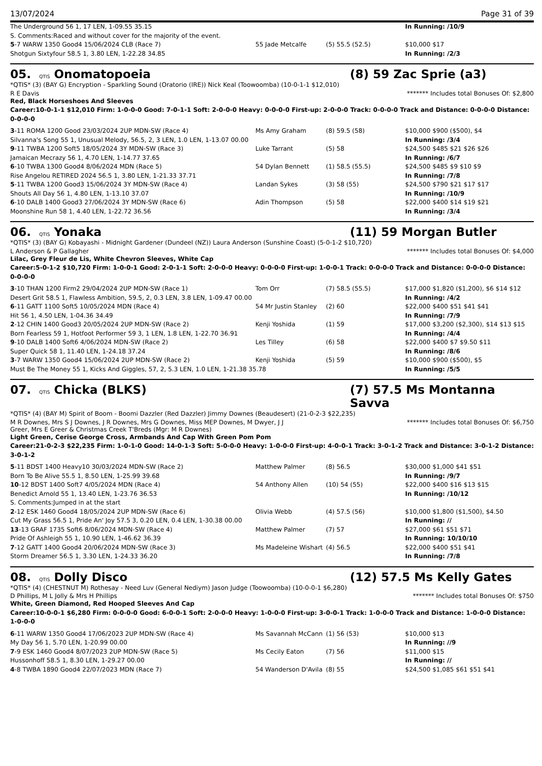13/07/2024 Page 31 of 39
| The Underground 56 1, 17 LEN, 1-09.55 35.15 | | | In Running: /10/9 |
| S. Comments:Raced and without cover for the majority of the event. | | | |
| 5 -7 WARW 1350 Good4 15/06/2024 CLB (Race 7) | 55 Jade Metcalfe | (5) 55.5 (52.5) | $10,000 $17 |
| Shotgun Sixtyfour 58.5 1, 3.80 LEN, 1-22.28 34.85 | | | In Running: /2/3 |
05. QTIS Onomatopoeia (8) 59 Zac Sprie (a3)
*QTIS* (3) (BAY G) Encryption - Sparkling Sound (Oratorio (IRE)) Nick Keal (Toowoomba) (10-0-1-1 $12,010)
R E Davis ******* Includes total Bonuses Of: $2,800
Red, Black Horseshoes And Sleeves
Career:10-0-1-1 $12,010 Firm: 1-0-0-0 Good: 7-0-1-1 Soft: 2-0-0-0 Heavy: 0-0-0-0 First-up: 2-0-0-0 Track: 0-0-0-0 Track and Distance: 0-0-0-0 Distance: 0-0-0-0
| 3 -11 ROMA 1200 Good 23/03/2024 2UP MDN-SW (Race 4) | Ms Amy Graham | (8) 59.5 (58) | $10,000 $900 ($500), $4 |
| Silvanna's Song 55 1, Unusual Melody, 56.5, 2, 3 LEN, 1.0 LEN, 1-13.07 00.00 | | | In Running: /3/4 |
| 9 -11 TWBA 1200 Soft5 18/05/2024 3Y MDN-SW (Race 3) | Luke Tarrant | (5) 58 | $24,500 $485 $21 $26 $26 |
| Jamaican Mecrazy 56 1, 4.70 LEN, 1-14.77 37.65 | | | In Running: /6/7 |
| 6 -10 TWBA 1300 Good4 8/06/2024 MDN (Race 5) | 54 Dylan Bennett | (1) 58.5 (55.5) | $24,500 $485 $9 $10 $9 |
| Rise Angelou RETIRED 2024 56.5 1, 3.80 LEN, 1-21.33 37.71 | | | In Running: /7/8 |
| 5 -11 TWBA 1200 Good3 15/06/2024 3Y MDN-SW (Race 4) | Landan Sykes | (3) 58 (55) | $24,500 $790 $21 $17 $17 |
| Shouts All Day 56 1, 4.80 LEN, 1-13.10 37.07 | | | In Running: /10/9 |
| 6 -10 DALB 1400 Good3 27/06/2024 3Y MDN-SW (Race 6) | Adin Thompson | (5) 58 | $22,000 $400 $14 $19 $21 |
| Moonshine Run 58 1, 4.40 LEN, 1-22.72 36.56 | | | In Running: /3/4 |
06. QTIS Yonaka (11) 59 Morgan Butler
*QTIS* (3) (BAY G) Kobayashi - Midnight Gardener (Dundeel (NZ)) Laura Anderson (Sunshine Coast) (5-0-1-2 $10,720)
L Anderson & P Gallagher ******* Includes total Bonuses Of: $4,000
Lilac, Grey Fleur de Lis, White Chevron Sleeves, White Cap
Career:5-0-1-2 $10,720 Firm: 1-0-0-1 Good: 2-0-1-1 Soft: 2-0-0-0 Heavy: 0-0-0-0 First-up: 1-0-0-1 Track: 0-0-0-0 Track and Distance: 0-0-0-0 Distance: 0-0-0-0
| 3 -10 THAN 1200 Firm2 29/04/2024 2UP MDN-SW (Race 1) | Tom Orr | (7) 58.5 (55.5) | $17,000 $1,820 ($1,200), $6 $14 $12 |
| Desert Grit 58.5 1, Flawless Ambition, 59.5, 2, 0.3 LEN, 3.8 LEN, 1-09.47 00.00 | | | In Running: /4/2 |
| 6 -11 GATT 1100 Soft5 10/05/2024 MDN (Race 4) | 54 Mr Justin Stanley | (2) 60 | $22,000 $400 $51 $41 $41 |
| Hit 56 1, 4.50 LEN, 1-04.36 34.49 | | | In Running: /7/9 |
| 2 -12 CHIN 1400 Good3 20/05/2024 2UP MDN-SW (Race 2) | Kenji Yoshida | (1) 59 | $17,000 $3,200 ($2,300), $14 $13 $15 |
| Born Fearless 59 1, Hotfoot Performer 59 3, 1 LEN, 1.8 LEN, 1-22.70 36.91 | | | In Running: /4/4 |
| 9 -10 DALB 1400 Soft6 4/06/2024 MDN-SW (Race 2) | Les Tilley | (6) 58 | $22,000 $400 $7 $9.50 $11 |
| Super Quick 58 1, 11.40 LEN, 1-24.18 37.24 | | | In Running: /8/6 |
| 3 -7 WARW 1350 Good4 15/06/2024 2UP MDN-SW (Race 2) | Kenji Yoshida | (5) 59 | $10,000 $900 ($500), $5 |
| Must Be The Money 55 1, Kicks And Giggles, 57, 2, 5.3 LEN, 1.0 LEN, 1-21.38 35.78 | | | In Running: /5/5 |
07. QTIS Chicka (BLKS) (7) 57.5 Ms Montanna Savva
*QTIS* (4) (BAY M) Spirit of Boom - Boomi Dazzler (Red Dazzler) Jimmy Downes (Beaudesert) (21-0-2-3 $22,235)
M R Downes, Mrs S J Downes, J R Downes, Mrs G Downes, Miss MEP Downes, M Dwyer, J J Greer, Mrs E Greer & Christmas Creek T'Breds (Mgr: M R Downes) ******* Includes total Bonuses Of: $6,750
Light Green, Cerise George Cross, Armbands And Cap With Green Pom Pom
Career:21-0-2-3 $22,235 Firm: 1-0-1-0 Good: 14-0-1-3 Soft: 5-0-0-0 Heavy: 1-0-0-0 First-up: 4-0-0-1 Track: 3-0-1-2 Track and Distance: 3-0-1-2 Distance: 3-0-1-2
| 5 -11 BDST 1400 Heavy10 30/03/2024 MDN-SW (Race 2) | Matthew Palmer | (8) 56.5 | $30,000 $1,000 $41 $51 |
| Born To Be Alive 55.5 1, 8.50 LEN, 1-25.99 39.68 | | | In Running: /9/7 |
| 10 -12 BDST 1400 Soft7 4/05/2024 MDN (Race 4) | 54 Anthony Allen | (10) 54 (55) | $22,000 $400 $16 $13 $15 |
| Benedict Arnold 55 1, 13.40 LEN, 1-23.76 36.53 | | | In Running: /10/12 |
| S. Comments:Jumped in at the start | | | |
| 2 -12 ESK 1460 Good4 18/05/2024 2UP MDN-SW (Race 6) | Olivia Webb | (4) 57.5 (56) | $10,000 $1,800 ($1,500), $4.50 |
| Cut My Grass 56.5 1, Pride An' Joy 57.5 3, 0.20 LEN, 0.4 LEN, 1-30.38 00.00 | | | In Running: // |
| 13 -13 GRAF 1735 Soft6 8/06/2024 MDN-SW (Race 4) | Matthew Palmer | (7) 57 | $27,000 $61 $51 $71 |
| Pride Of Ashleigh 55 1, 10.90 LEN, 1-46.62 36.39 | | | In Running: 10/10/10 |
| 7 -12 GATT 1400 Good4 20/06/2024 MDN-SW (Race 3) | Ms Madeleine Wishart | (4) 56.5 | $22,000 $400 $51 $41 |
| Storm Dreamer 56.5 1, 3.30 LEN, 1-24.33 36.20 | | | In Running: /7/8 |
08. QTIS Dolly Disco (12) 57.5 Ms Kelly Gates
*QTIS* (4) (CHESTNUT M) Rothesay - Need Luv (General Nediym) Jason Judge (Toowoomba) (10-0-0-1 $6,280)
D Phillips, M L Jolly & Mrs H Phillips ******* Includes total Bonuses Of: $750
White, Green Diamond, Red Hooped Sleeves And Cap
Career:10-0-0-1 $6,280 Firm: 0-0-0-0 Good: 6-0-0-1 Soft: 2-0-0-0 Heavy: 1-0-0-0 First-up: 3-0-0-1 Track: 1-0-0-0 Track and Distance: 1-0-0-0 Distance: 1-0-0-0
| 6 -11 WARW 1350 Good4 17/06/2023 2UP MDN-SW (Race 4) | Ms Savannah McCann | (1) 56 (53) | $10,000 $13 |
| My Day 56 1, 5.70 LEN, 1-20.99 00.00 | | | In Running: //9 |
| 7 -9 ESK 1460 Good4 8/07/2023 2UP MDN-SW (Race 5) | Ms Cecily Eaton | (7) 56 | $11,000 $15 |
| Hussonhoff 58.5 1, 8.30 LEN, 1-29.27 00.00 | | | In Running: // |
| 4 -8 TWBA 1890 Good4 22/07/2023 MDN (Race 7) | 54 Wanderson D'Avila | (8) 55 | $24,500 $1,085 $61 $51 $41 |